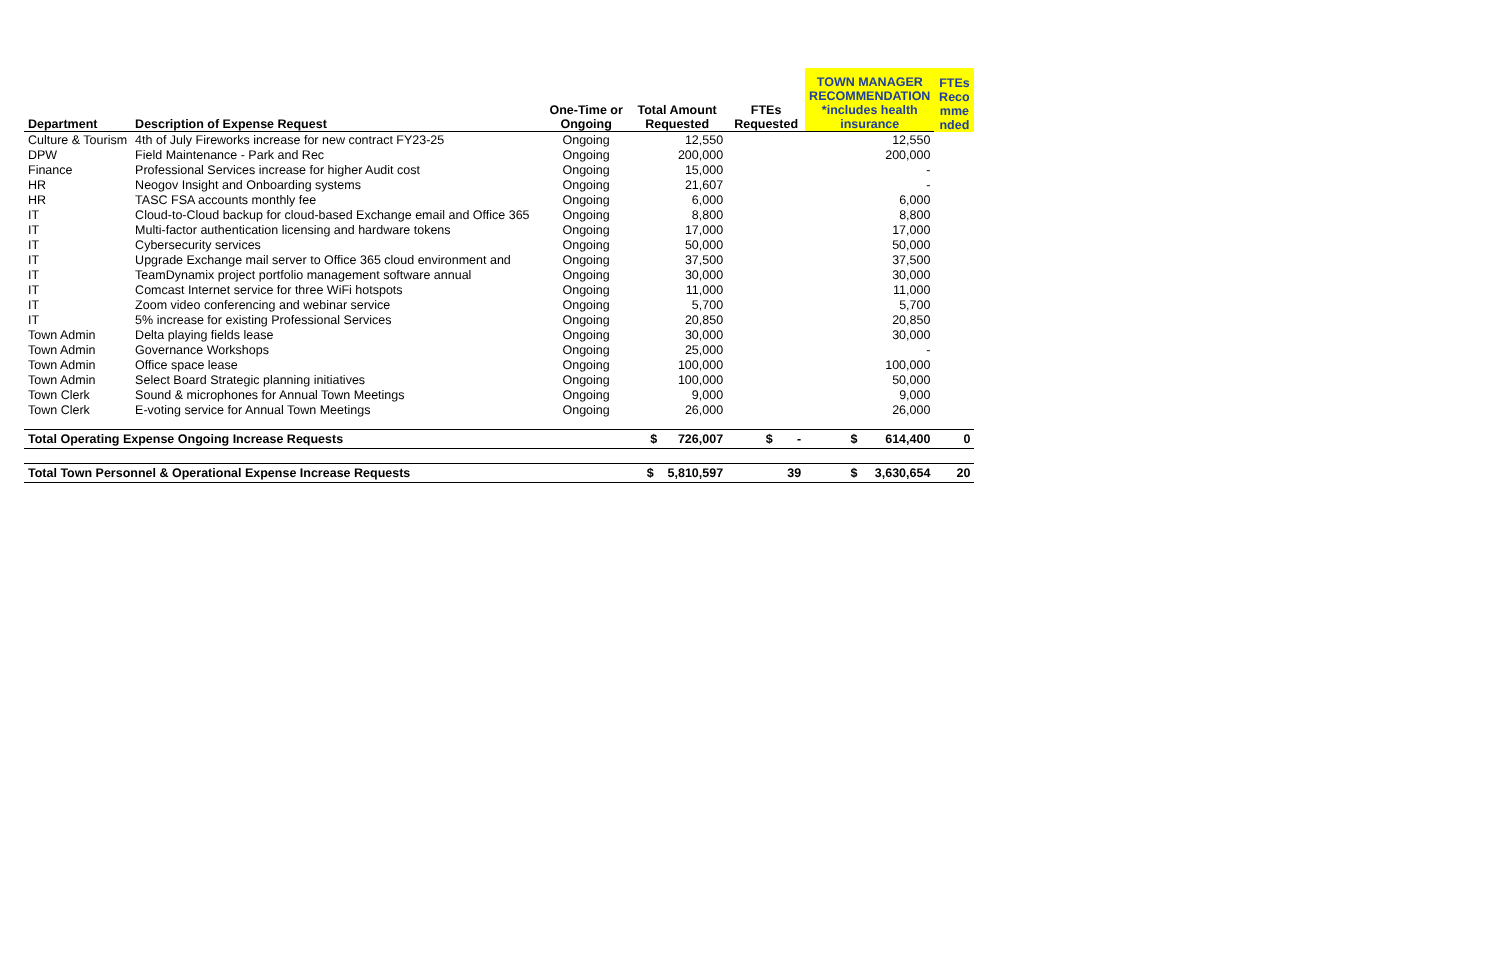| | | | | | TOWN MANAGER RECOMMENDATION *includes health insurance | FTEs Reco mme nded |
| --- | --- | --- | --- | --- | --- | --- |
| Department | Description of Expense Request | One-Time or Ongoing | Total Amount Requested | FTEs Requested | | |
| Culture & Tourism | 4th of July Fireworks increase for new contract FY23-25 | Ongoing | 12,550 | | 12,550 | |
| DPW | Field Maintenance - Park and Rec | Ongoing | 200,000 | | 200,000 | |
| Finance | Professional Services increase for higher Audit cost | Ongoing | 15,000 | | - | |
| HR | Neogov Insight and Onboarding systems | Ongoing | 21,607 | | - | |
| HR | TASC FSA accounts monthly fee | Ongoing | 6,000 | | 6,000 | |
| IT | Cloud-to-Cloud backup for cloud-based Exchange email and Office 365 | Ongoing | 8,800 | | 8,800 | |
| IT | Multi-factor authentication licensing and hardware tokens | Ongoing | 17,000 | | 17,000 | |
| IT | Cybersecurity services | Ongoing | 50,000 | | 50,000 | |
| IT | Upgrade Exchange mail server to Office 365 cloud environment and | Ongoing | 37,500 | | 37,500 | |
| IT | TeamDynamix project portfolio management software annual | Ongoing | 30,000 | | 30,000 | |
| IT | Comcast Internet service for three WiFi hotspots | Ongoing | 11,000 | | 11,000 | |
| IT | Zoom video conferencing and webinar service | Ongoing | 5,700 | | 5,700 | |
| IT | 5% increase for existing Professional Services | Ongoing | 20,850 | | 20,850 | |
| Town Admin | Delta playing fields lease | Ongoing | 30,000 | | 30,000 | |
| Town Admin | Governance Workshops | Ongoing | 25,000 | | - | |
| Town Admin | Office space lease | Ongoing | 100,000 | | 100,000 | |
| Town Admin | Select Board Strategic planning initiatives | Ongoing | 100,000 | | 50,000 | |
| Town Clerk | Sound & microphones for Annual Town Meetings | Ongoing | 9,000 | | 9,000 | |
| Town Clerk | E-voting service for Annual Town Meetings | Ongoing | 26,000 | | 26,000 | |
| Total Operating Expense Ongoing Increase Requests | | | $ 726,007 | $ - | $ 614,400 | 0 |
| Total Town Personnel & Operational Expense Increase Requests | | | $ 5,810,597 | 39 | $ 3,630,654 | 20 |